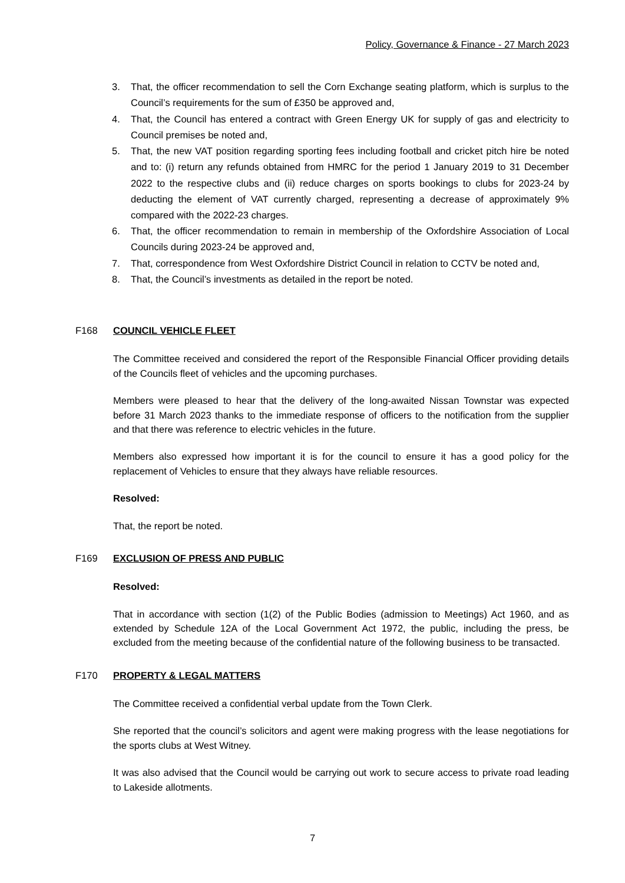Policy, Governance & Finance - 27 March 2023
3. That, the officer recommendation to sell the Corn Exchange seating platform, which is surplus to the Council’s requirements for the sum of £350 be approved and,
4. That, the Council has entered a contract with Green Energy UK for supply of gas and electricity to Council premises be noted and,
5. That, the new VAT position regarding sporting fees including football and cricket pitch hire be noted and to: (i) return any refunds obtained from HMRC for the period 1 January 2019 to 31 December 2022 to the respective clubs and (ii) reduce charges on sports bookings to clubs for 2023-24 by deducting the element of VAT currently charged, representing a decrease of approximately 9% compared with the 2022-23 charges.
6. That, the officer recommendation to remain in membership of the Oxfordshire Association of Local Councils during 2023-24 be approved and,
7. That, correspondence from West Oxfordshire District Council in relation to CCTV be noted and,
8. That, the Council’s investments as detailed in the report be noted.
F168 COUNCIL VEHICLE FLEET
The Committee received and considered the report of the Responsible Financial Officer providing details of the Councils fleet of vehicles and the upcoming purchases.
Members were pleased to hear that the delivery of the long-awaited Nissan Townstar was expected before 31 March 2023 thanks to the immediate response of officers to the notification from the supplier and that there was reference to electric vehicles in the future.
Members also expressed how important it is for the council to ensure it has a good policy for the replacement of Vehicles to ensure that they always have reliable resources.
Resolved:
That, the report be noted.
F169 EXCLUSION OF PRESS AND PUBLIC
Resolved:
That in accordance with section (1(2) of the Public Bodies (admission to Meetings) Act 1960, and as extended by Schedule 12A of the Local Government Act 1972, the public, including the press, be excluded from the meeting because of the confidential nature of the following business to be transacted.
F170 PROPERTY & LEGAL MATTERS
The Committee received a confidential verbal update from the Town Clerk.
She reported that the council’s solicitors and agent were making progress with the lease negotiations for the sports clubs at West Witney.
It was also advised that the Council would be carrying out work to secure access to private road leading to Lakeside allotments.
7